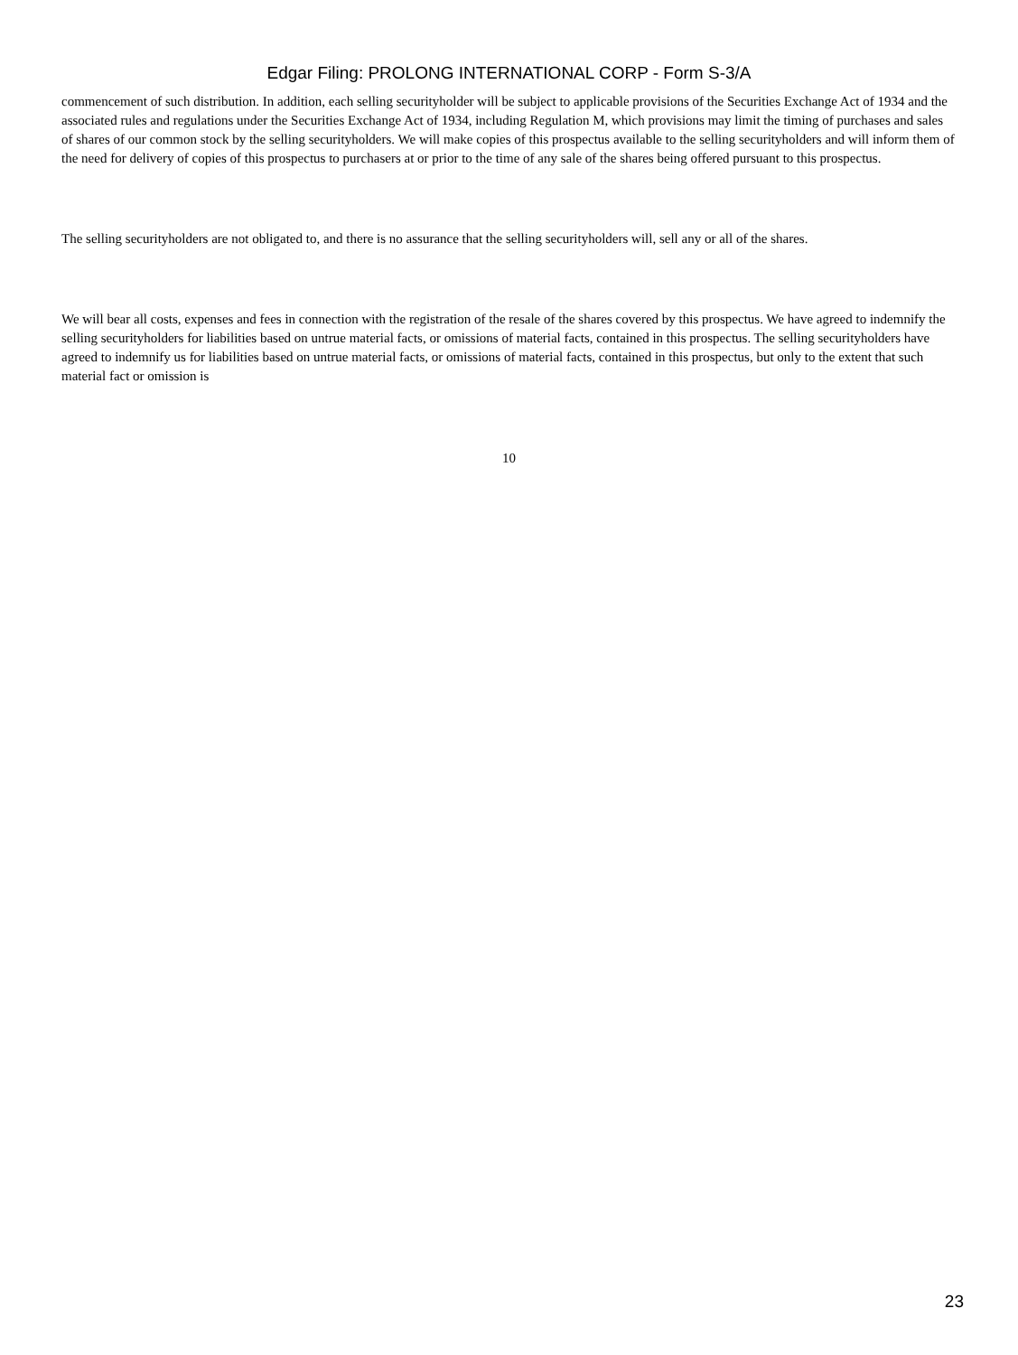Edgar Filing: PROLONG INTERNATIONAL CORP - Form S-3/A
commencement of such distribution. In addition, each selling securityholder will be subject to applicable provisions of the Securities Exchange Act of 1934 and the associated rules and regulations under the Securities Exchange Act of 1934, including Regulation M, which provisions may limit the timing of purchases and sales of shares of our common stock by the selling securityholders. We will make copies of this prospectus available to the selling securityholders and will inform them of the need for delivery of copies of this prospectus to purchasers at or prior to the time of any sale of the shares being offered pursuant to this prospectus.
The selling securityholders are not obligated to, and there is no assurance that the selling securityholders will, sell any or all of the shares.
We will bear all costs, expenses and fees in connection with the registration of the resale of the shares covered by this prospectus. We have agreed to indemnify the selling securityholders for liabilities based on untrue material facts, or omissions of material facts, contained in this prospectus. The selling securityholders have agreed to indemnify us for liabilities based on untrue material facts, or omissions of material facts, contained in this prospectus, but only to the extent that such material fact or omission is
10
23